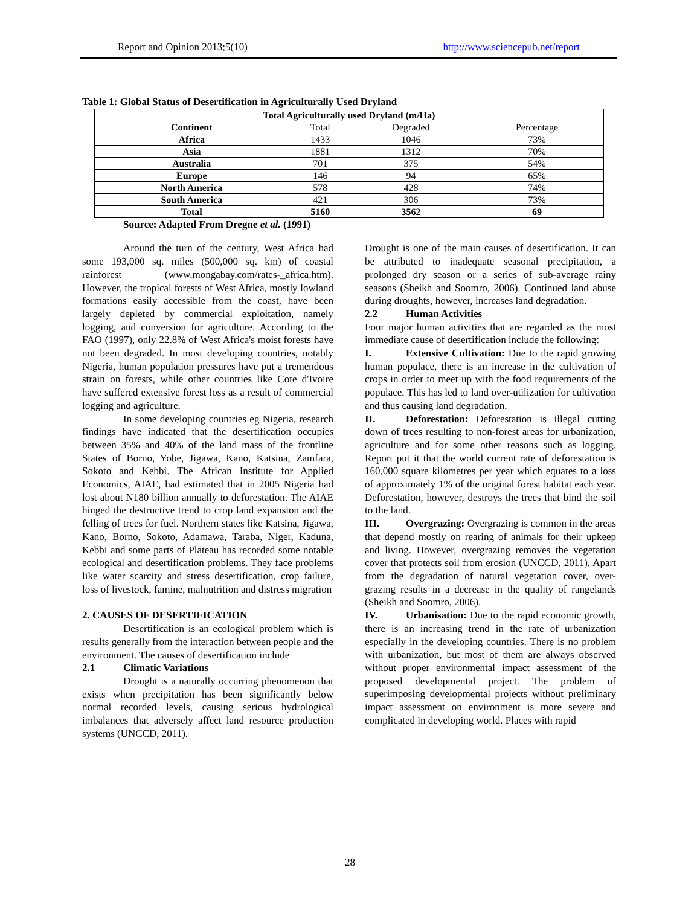Report and Opinion 2013;5(10) http://www.sciencepub.net/report
Table 1: Global Status of Desertification in Agriculturally Used Dryland
| Total Agriculturally used Dryland (m/Ha) | | | |
| --- | --- | --- | --- |
| Continent | Total | Degraded | Percentage |
| Africa | 1433 | 1046 | 73% |
| Asia | 1881 | 1312 | 70% |
| Australia | 701 | 375 | 54% |
| Europe | 146 | 94 | 65% |
| North America | 578 | 428 | 74% |
| South America | 421 | 306 | 73% |
| Total | 5160 | 3562 | 69 |
Source: Adapted From Dregne et al. (1991)
Around the turn of the century, West Africa had some 193,000 sq. miles (500,000 sq. km) of coastal rainforest (www.mongabay.com/rates-_africa.htm). However, the tropical forests of West Africa, mostly lowland formations easily accessible from the coast, have been largely depleted by commercial exploitation, namely logging, and conversion for agriculture. According to the FAO (1997), only 22.8% of West Africa's moist forests have not been degraded. In most developing countries, notably Nigeria, human population pressures have put a tremendous strain on forests, while other countries like Cote d'Ivoire have suffered extensive forest loss as a result of commercial logging and agriculture.
In some developing countries eg Nigeria, research findings have indicated that the desertification occupies between 35% and 40% of the land mass of the frontline States of Borno, Yobe, Jigawa, Kano, Katsina, Zamfara, Sokoto and Kebbi. The African Institute for Applied Economics, AIAE, had estimated that in 2005 Nigeria had lost about N180 billion annually to deforestation. The AIAE hinged the destructive trend to crop land expansion and the felling of trees for fuel. Northern states like Katsina, Jigawa, Kano, Borno, Sokoto, Adamawa, Taraba, Niger, Kaduna, Kebbi and some parts of Plateau has recorded some notable ecological and desertification problems. They face problems like water scarcity and stress desertification, crop failure, loss of livestock, famine, malnutrition and distress migration
2. CAUSES OF DESERTIFICATION
Desertification is an ecological problem which is results generally from the interaction between people and the environment. The causes of desertification include
2.1 Climatic Variations
Drought is a naturally occurring phenomenon that exists when precipitation has been significantly below normal recorded levels, causing serious hydrological imbalances that adversely affect land resource production systems (UNCCD, 2011).
Drought is one of the main causes of desertification. It can be attributed to inadequate seasonal precipitation, a prolonged dry season or a series of sub-average rainy seasons (Sheikh and Soomro, 2006). Continued land abuse during droughts, however, increases land degradation.
2.2 Human Activities
Four major human activities that are regarded as the most immediate cause of desertification include the following:
I. Extensive Cultivation: Due to the rapid growing human populace, there is an increase in the cultivation of crops in order to meet up with the food requirements of the populace. This has led to land over-utilization for cultivation and thus causing land degradation.
II. Deforestation: Deforestation is illegal cutting down of trees resulting to non-forest areas for urbanization, agriculture and for some other reasons such as logging. Report put it that the world current rate of deforestation is 160,000 square kilometres per year which equates to a loss of approximately 1% of the original forest habitat each year. Deforestation, however, destroys the trees that bind the soil to the land.
III. Overgrazing: Overgrazing is common in the areas that depend mostly on rearing of animals for their upkeep and living. However, overgrazing removes the vegetation cover that protects soil from erosion (UNCCD, 2011). Apart from the degradation of natural vegetation cover, over-grazing results in a decrease in the quality of rangelands (Sheikh and Soomro, 2006).
IV. Urbanisation: Due to the rapid economic growth, there is an increasing trend in the rate of urbanization especially in the developing countries. There is no problem with urbanization, but most of them are always observed without proper environmental impact assessment of the proposed developmental project. The problem of superimposing developmental projects without preliminary impact assessment on environment is more severe and complicated in developing world. Places with rapid
28